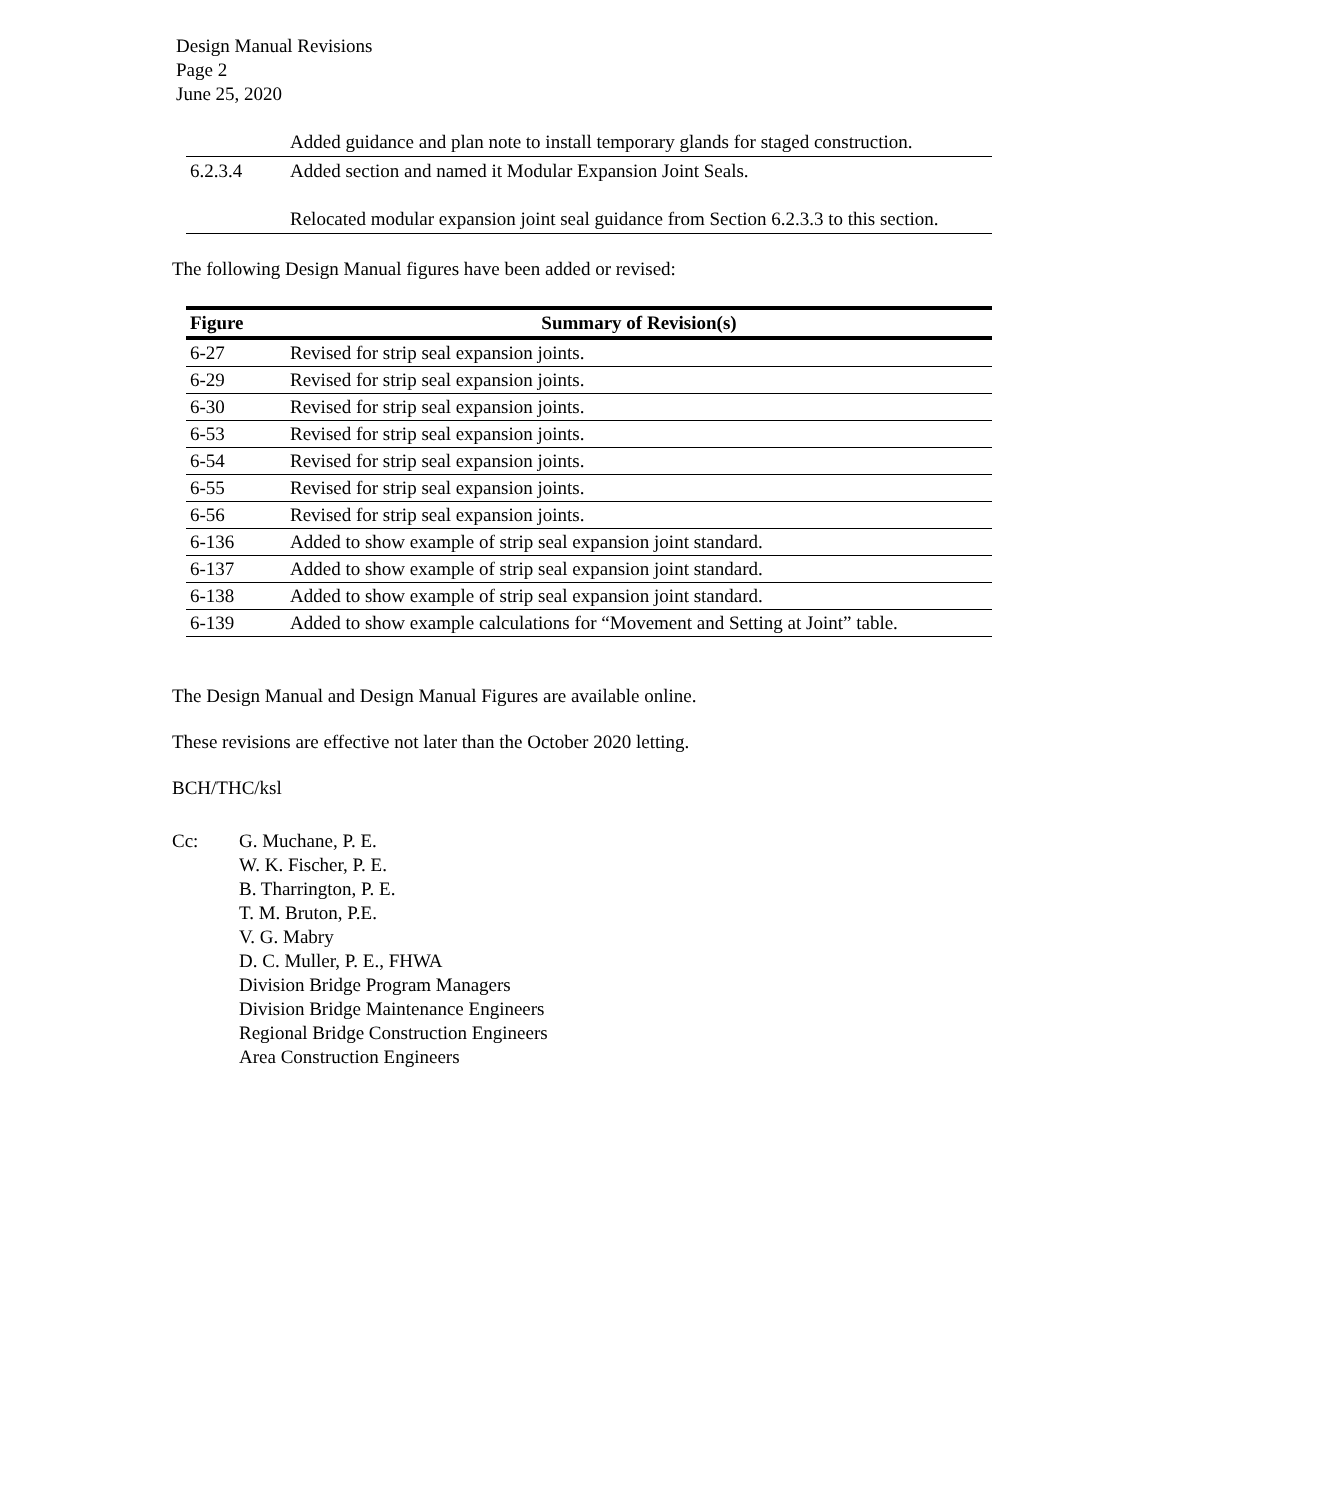Design Manual Revisions
Page 2
June 25, 2020
| | Added guidance and plan note to install temporary glands for staged construction. |
| 6.2.3.4 | Added section and named it Modular Expansion Joint Seals. Relocated modular expansion joint seal guidance from Section 6.2.3.3 to this section. |
The following Design Manual figures have been added or revised:
| Figure | Summary of Revision(s) |
| --- | --- |
| 6-27 | Revised for strip seal expansion joints. |
| 6-29 | Revised for strip seal expansion joints. |
| 6-30 | Revised for strip seal expansion joints. |
| 6-53 | Revised for strip seal expansion joints. |
| 6-54 | Revised for strip seal expansion joints. |
| 6-55 | Revised for strip seal expansion joints. |
| 6-56 | Revised for strip seal expansion joints. |
| 6-136 | Added to show example of strip seal expansion joint standard. |
| 6-137 | Added to show example of strip seal expansion joint standard. |
| 6-138 | Added to show example of strip seal expansion joint standard. |
| 6-139 | Added to show example calculations for “Movement and Setting at Joint” table. |
The Design Manual and Design Manual Figures are available online.
These revisions are effective not later than the October 2020 letting.
BCH/THC/ksl
Cc: G. Muchane, P. E.
W. K. Fischer, P. E.
B. Tharrington, P. E.
T. M. Bruton, P.E.
V. G. Mabry
D. C. Muller, P. E., FHWA
Division Bridge Program Managers
Division Bridge Maintenance Engineers
Regional Bridge Construction Engineers
Area Construction Engineers